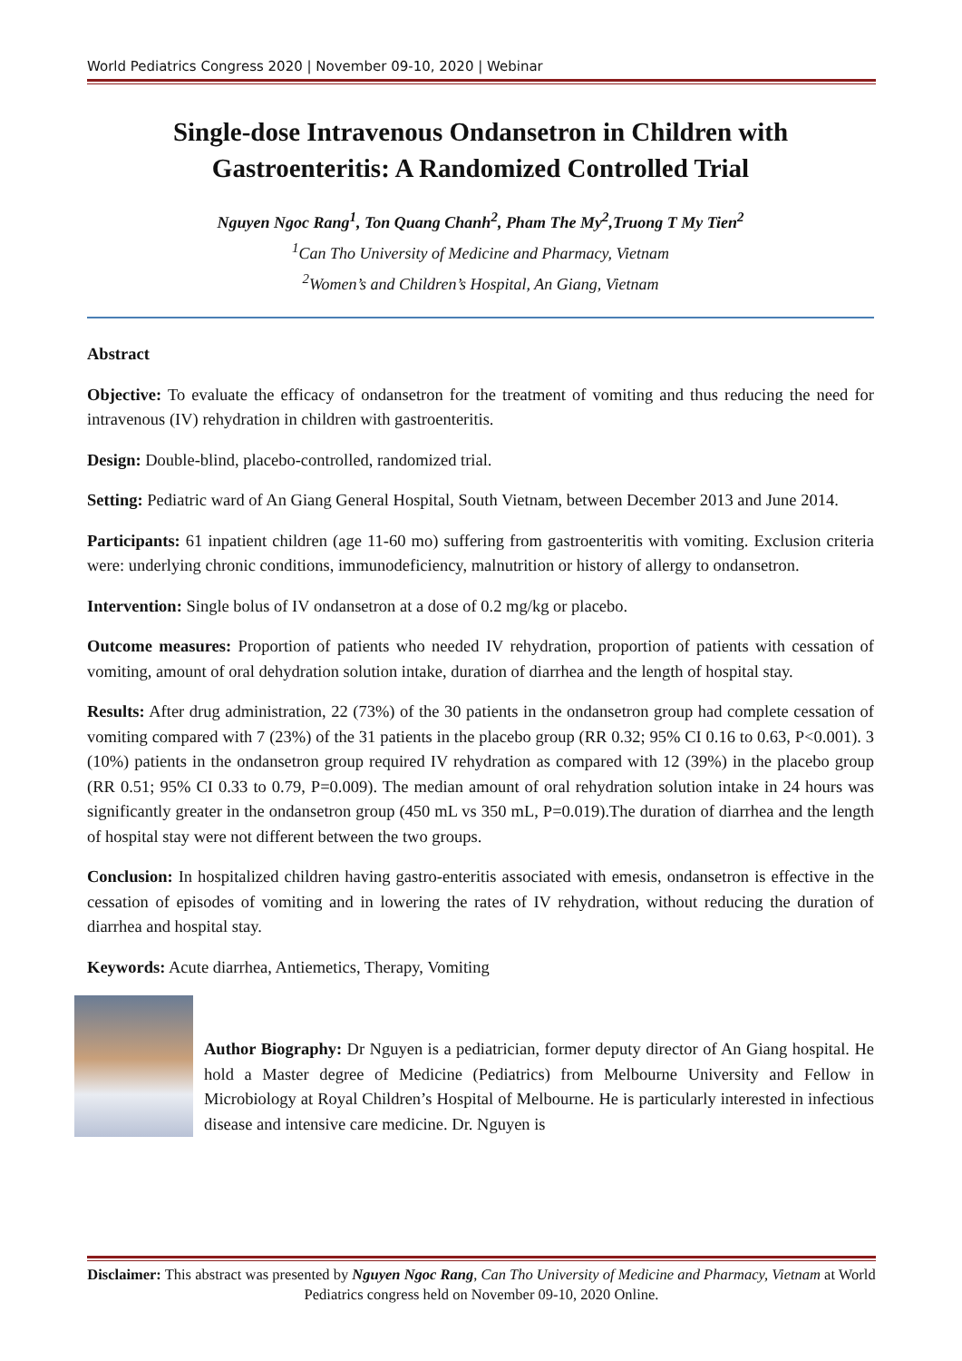World Pediatrics Congress 2020 | November 09-10, 2020 | Webinar
Single-dose Intravenous Ondansetron in Children with Gastroenteritis: A Randomized Controlled Trial
Nguyen Ngoc Rang<sup>1</sup>, Ton Quang Chanh<sup>2</sup>, Pham The My<sup>2</sup>,Truong T My Tien<sup>2</sup>
<sup>1</sup> Can Tho University of Medicine and Pharmacy, Vietnam
<sup>2</sup> Women’s and Children’s Hospital, An Giang, Vietnam
Abstract
Objective: To evaluate the efficacy of ondansetron for the treatment of vomiting and thus reducing the need for intravenous (IV) rehydration in children with gastroenteritis.
Design: Double-blind, placebo-controlled, randomized trial.
Setting: Pediatric ward of An Giang General Hospital, South Vietnam, between December 2013 and June 2014.
Participants: 61 inpatient children (age 11-60 mo) suffering from gastroenteritis with vomiting. Exclusion criteria were: underlying chronic conditions, immunodeficiency, malnutrition or history of allergy to ondansetron.
Intervention: Single bolus of IV ondansetron at a dose of 0.2 mg/kg or placebo.
Outcome measures: Proportion of patients who needed IV rehydration, proportion of patients with cessation of vomiting, amount of oral dehydration solution intake, duration of diarrhea and the length of hospital stay.
Results: After drug administration, 22 (73%) of the 30 patients in the ondansetron group had complete cessation of vomiting compared with 7 (23%) of the 31 patients in the placebo group (RR 0.32; 95% CI 0.16 to 0.63, P<0.001). 3 (10%) patients in the ondansetron group required IV rehydration as compared with 12 (39%) in the placebo group (RR 0.51; 95% CI 0.33 to 0.79, P=0.009). The median amount of oral rehydration solution intake in 24 hours was significantly greater in the ondansetron group (450 mL vs 350 mL, P=0.019).The duration of diarrhea and the length of hospital stay were not different between the two groups.
Conclusion: In hospitalized children having gastro-enteritis associated with emesis, ondansetron is effective in the cessation of episodes of vomiting and in lowering the rates of IV rehydration, without reducing the duration of diarrhea and hospital stay.
Keywords: Acute diarrhea, Antiemetics, Therapy, Vomiting
Author Biography: Dr Nguyen is a pediatrician, former deputy director of An Giang hospital. He hold a Master degree of Medicine (Pediatrics) from Melbourne University and Fellow in Microbiology at Royal Children’s Hospital of Melbourne. He is particularly interested in infectious disease and intensive care medicine. Dr. Nguyen is
Disclaimer: This abstract was presented by Nguyen Ngoc Rang, Can Tho University of Medicine and Pharmacy, Vietnam at World Pediatrics congress held on November 09-10, 2020 Online.